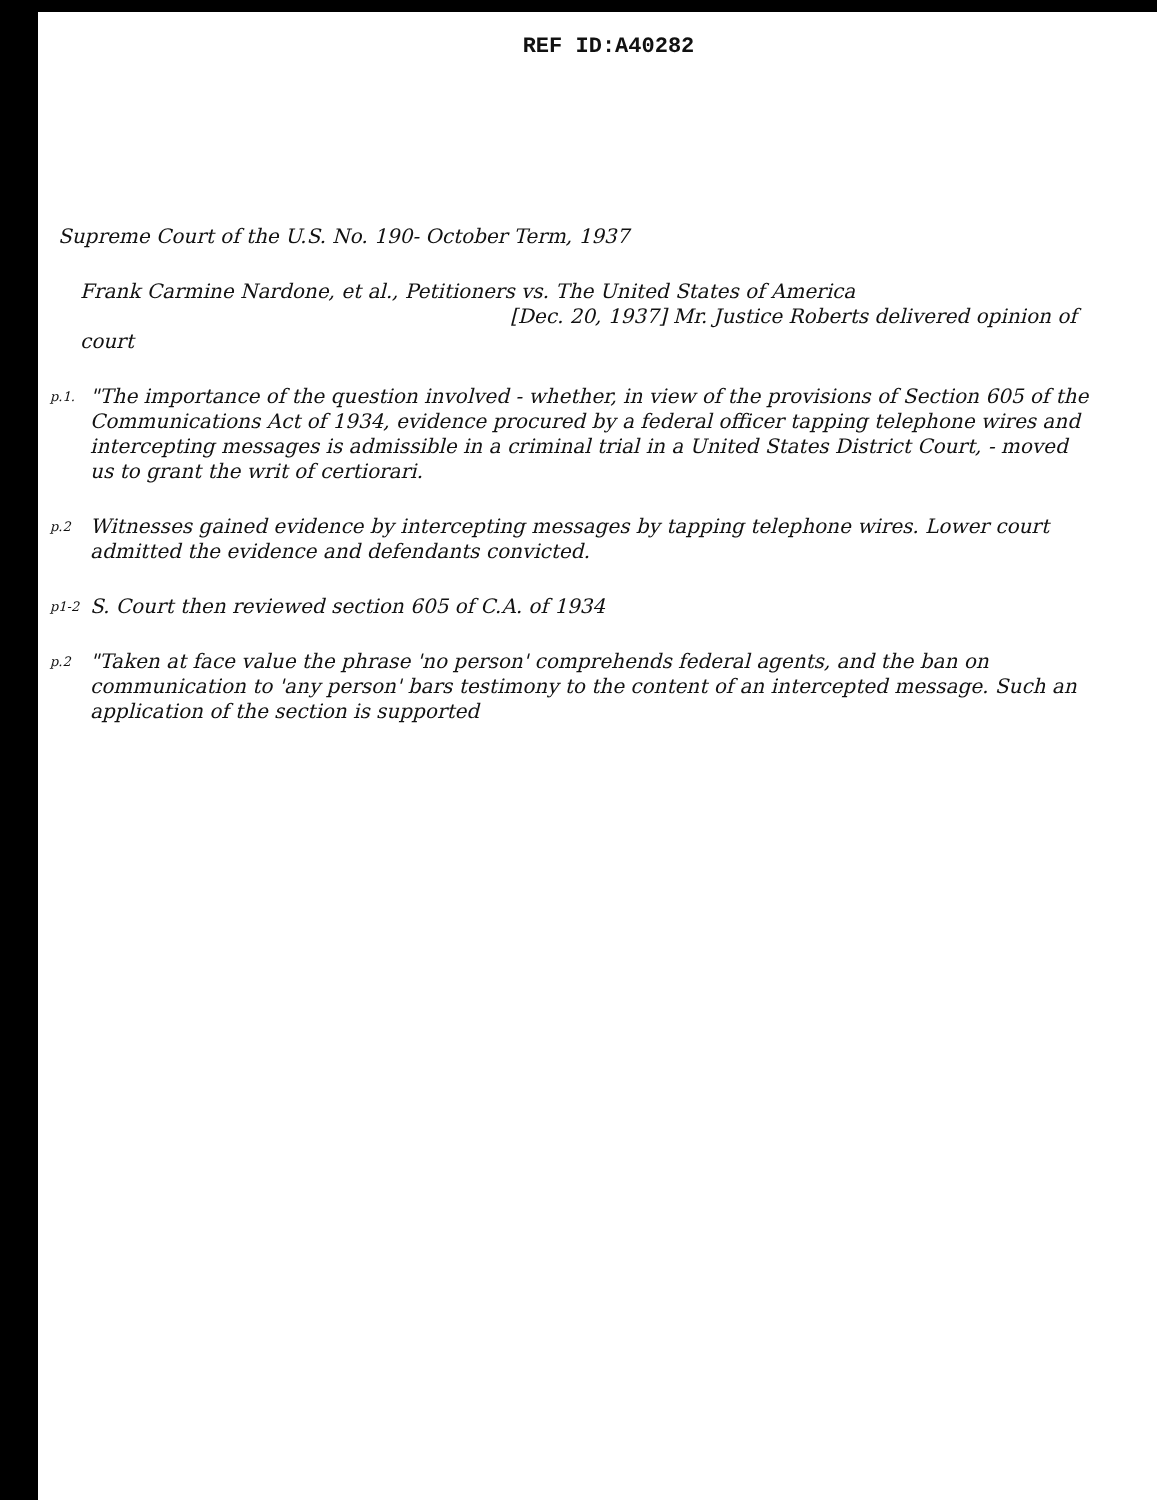REF ID:A40282
Supreme Court of the U.S. No. 190- October Term, 1937
Frank Carmine Nardone, et al., Petitioners vs. The United States of America
[Dec. 20, 1937] Mr. Justice Roberts delivered opinion of court
p.1.
"The importance of the question involved - whether, in view of the provisions of Section 605 of the Communications Act of 1934, evidence procured by a federal officer tapping telephone wires and intercepting messages is admissible in a criminal trial in a United States District Court, - moved us to grant the writ of certiorari.
p.2
Witnesses gained evidence by intercepting messages by tapping telephone wires. Lower court admitted the evidence and defendants convicted.
p1-2
S. Court then reviewed section 605 of C.A. of 1934
p.2
"Taken at face value the phrase 'no person' comprehends federal agents, and the ban on communication to 'any person' bars testimony to the content of an intercepted message. Such an application of the section is supported